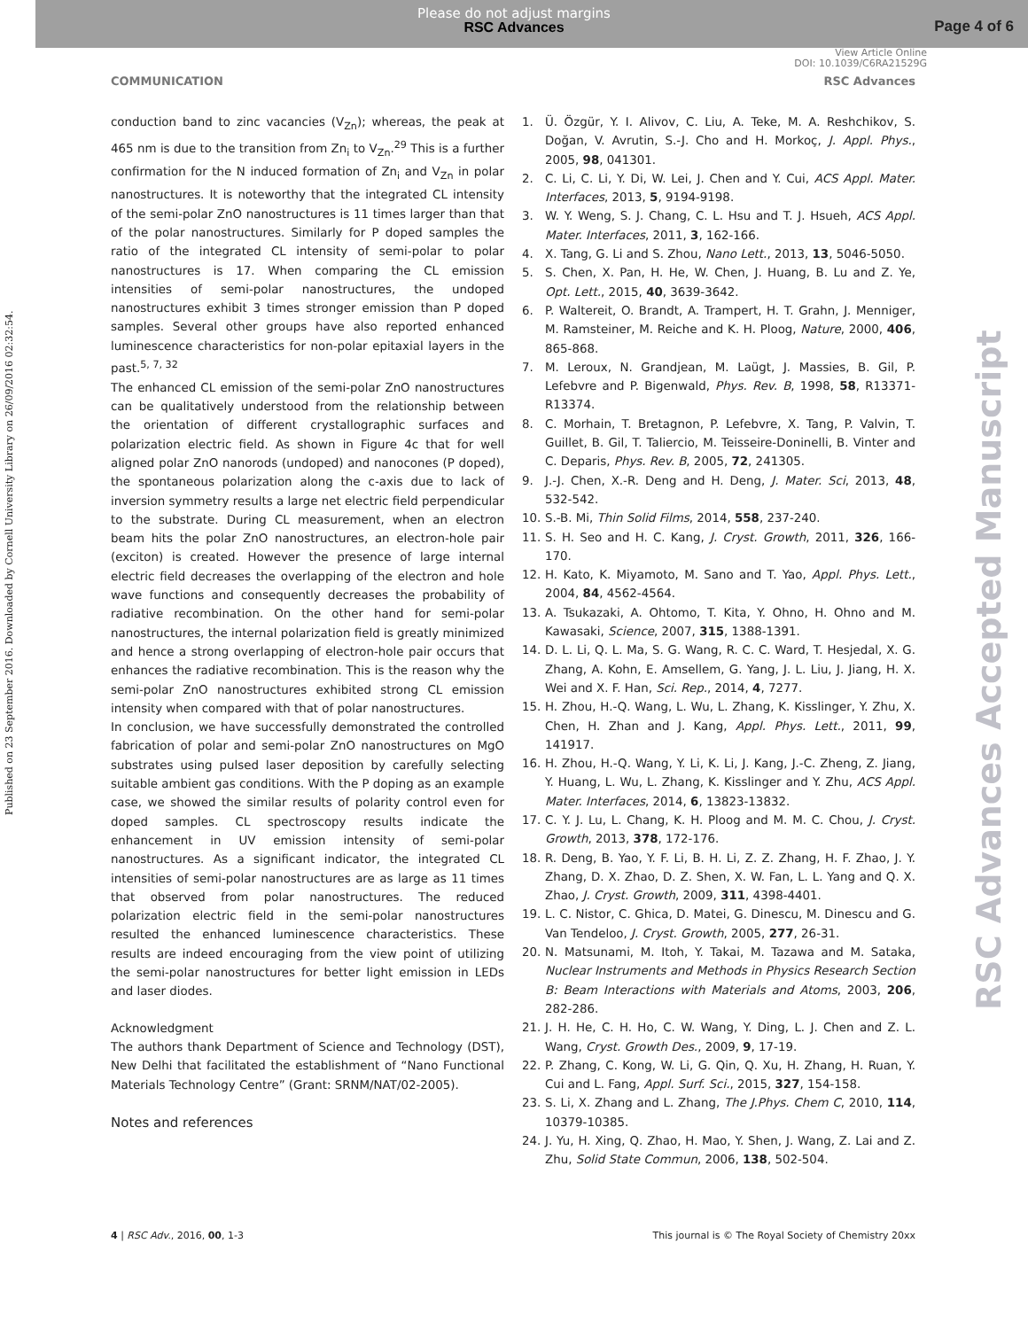Please do not adjust margins
RSC Advances
Page 4 of 6
View Article Online
DOI: 10.1039/C6RA21529G
COMMUNICATION RSC Advances
Published on 23 September 2016. Downloaded by Cornell University Library on 26/09/2016 02:32:54.
RSC Advances Accepted Manuscript
conduction band to zinc vacancies (V<sub>Zn</sub>); whereas, the peak at 465 nm is due to the transition from Zn<sub>i</sub> to V<sub>Zn</sub>.<sup>29</sup> This is a further confirmation for the N induced formation of Zn<sub>i</sub> and V<sub>Zn</sub> in polar nanostructures. It is noteworthy that the integrated CL intensity of the semi-polar ZnO nanostructures is 11 times larger than that of the polar nanostructures. Similarly for P doped samples the ratio of the integrated CL intensity of semi-polar to polar nanostructures is 17. When comparing the CL emission intensities of semi-polar nanostructures, the undoped nanostructures exhibit 3 times stronger emission than P doped samples. Several other groups have also reported enhanced luminescence characteristics for non-polar epitaxial layers in the past.<sup>5, 7, 32</sup>
The enhanced CL emission of the semi-polar ZnO nanostructures can be qualitatively understood from the relationship between the orientation of different crystallographic surfaces and polarization electric field. As shown in Figure 4c that for well aligned polar ZnO nanorods (undoped) and nanocones (P doped), the spontaneous polarization along the c-axis due to lack of inversion symmetry results a large net electric field perpendicular to the substrate. During CL measurement, when an electron beam hits the polar ZnO nanostructures, an electron-hole pair (exciton) is created. However the presence of large internal electric field decreases the overlapping of the electron and hole wave functions and consequently decreases the probability of radiative recombination. On the other hand for semi-polar nanostructures, the internal polarization field is greatly minimized and hence a strong overlapping of electron-hole pair occurs that enhances the radiative recombination. This is the reason why the semi-polar ZnO nanostructures exhibited strong CL emission intensity when compared with that of polar nanostructures.
In conclusion, we have successfully demonstrated the controlled fabrication of polar and semi-polar ZnO nanostructures on MgO substrates using pulsed laser deposition by carefully selecting suitable ambient gas conditions. With the P doping as an example case, we showed the similar results of polarity control even for doped samples. CL spectroscopy results indicate the enhancement in UV emission intensity of semi-polar nanostructures. As a significant indicator, the integrated CL intensities of semi-polar nanostructures are as large as 11 times that observed from polar nanostructures. The reduced polarization electric field in the semi-polar nanostructures resulted the enhanced luminescence characteristics. These results are indeed encouraging from the view point of utilizing the semi-polar nanostructures for better light emission in LEDs and laser diodes.
Acknowledgment
The authors thank Department of Science and Technology (DST), New Delhi that facilitated the establishment of “Nano Functional Materials Technology Centre” (Grant: SRNM/NAT/02-2005).
Notes and references
1. Ü. Özgür, Y. I. Alivov, C. Liu, A. Teke, M. A. Reshchikov, S. Doğan, V. Avrutin, S.-J. Cho and H. Morkoç, J. Appl. Phys., 2005, 98, 041301.
2. C. Li, C. Li, Y. Di, W. Lei, J. Chen and Y. Cui, ACS Appl. Mater. Interfaces, 2013, 5, 9194-9198.
3. W. Y. Weng, S. J. Chang, C. L. Hsu and T. J. Hsueh, ACS Appl. Mater. Interfaces, 2011, 3, 162-166.
4. X. Tang, G. Li and S. Zhou, Nano Lett., 2013, 13, 5046-5050.
5. S. Chen, X. Pan, H. He, W. Chen, J. Huang, B. Lu and Z. Ye, Opt. Lett., 2015, 40, 3639-3642.
6. P. Waltereit, O. Brandt, A. Trampert, H. T. Grahn, J. Menniger, M. Ramsteiner, M. Reiche and K. H. Ploog, Nature, 2000, 406, 865-868.
7. M. Leroux, N. Grandjean, M. Laügt, J. Massies, B. Gil, P. Lefebvre and P. Bigenwald, Phys. Rev. B, 1998, 58, R13371-R13374.
8. C. Morhain, T. Bretagnon, P. Lefebvre, X. Tang, P. Valvin, T. Guillet, B. Gil, T. Taliercio, M. Teisseire-Doninelli, B. Vinter and C. Deparis, Phys. Rev. B, 2005, 72, 241305.
9. J.-J. Chen, X.-R. Deng and H. Deng, J. Mater. Sci, 2013, 48, 532-542.
10. S.-B. Mi, Thin Solid Films, 2014, 558, 237-240.
11. S. H. Seo and H. C. Kang, J. Cryst. Growth, 2011, 326, 166-170.
12. H. Kato, K. Miyamoto, M. Sano and T. Yao, Appl. Phys. Lett., 2004, 84, 4562-4564.
13. A. Tsukazaki, A. Ohtomo, T. Kita, Y. Ohno, H. Ohno and M. Kawasaki, Science, 2007, 315, 1388-1391.
14. D. L. Li, Q. L. Ma, S. G. Wang, R. C. C. Ward, T. Hesjedal, X. G. Zhang, A. Kohn, E. Amsellem, G. Yang, J. L. Liu, J. Jiang, H. X. Wei and X. F. Han, Sci. Rep., 2014, 4, 7277.
15. H. Zhou, H.-Q. Wang, L. Wu, L. Zhang, K. Kisslinger, Y. Zhu, X. Chen, H. Zhan and J. Kang, Appl. Phys. Lett., 2011, 99, 141917.
16. H. Zhou, H.-Q. Wang, Y. Li, K. Li, J. Kang, J.-C. Zheng, Z. Jiang, Y. Huang, L. Wu, L. Zhang, K. Kisslinger and Y. Zhu, ACS Appl. Mater. Interfaces, 2014, 6, 13823-13832.
17. C. Y. J. Lu, L. Chang, K. H. Ploog and M. M. C. Chou, J. Cryst. Growth, 2013, 378, 172-176.
18. R. Deng, B. Yao, Y. F. Li, B. H. Li, Z. Z. Zhang, H. F. Zhao, J. Y. Zhang, D. X. Zhao, D. Z. Shen, X. W. Fan, L. L. Yang and Q. X. Zhao, J. Cryst. Growth, 2009, 311, 4398-4401.
19. L. C. Nistor, C. Ghica, D. Matei, G. Dinescu, M. Dinescu and G. Van Tendeloo, J. Cryst. Growth, 2005, 277, 26-31.
20. N. Matsunami, M. Itoh, Y. Takai, M. Tazawa and M. Sataka, Nuclear Instruments and Methods in Physics Research Section B: Beam Interactions with Materials and Atoms, 2003, 206, 282-286.
21. J. H. He, C. H. Ho, C. W. Wang, Y. Ding, L. J. Chen and Z. L. Wang, Cryst. Growth Des., 2009, 9, 17-19.
22. P. Zhang, C. Kong, W. Li, G. Qin, Q. Xu, H. Zhang, H. Ruan, Y. Cui and L. Fang, Appl. Surf. Sci., 2015, 327, 154-158.
23. S. Li, X. Zhang and L. Zhang, The J.Phys. Chem C, 2010, 114, 10379-10385.
24. J. Yu, H. Xing, Q. Zhao, H. Mao, Y. Shen, J. Wang, Z. Lai and Z. Zhu, Solid State Commun, 2006, 138, 502-504.
4 | RSC Adv., 2016, 00, 1-3 This journal is © The Royal Society of Chemistry 20xx